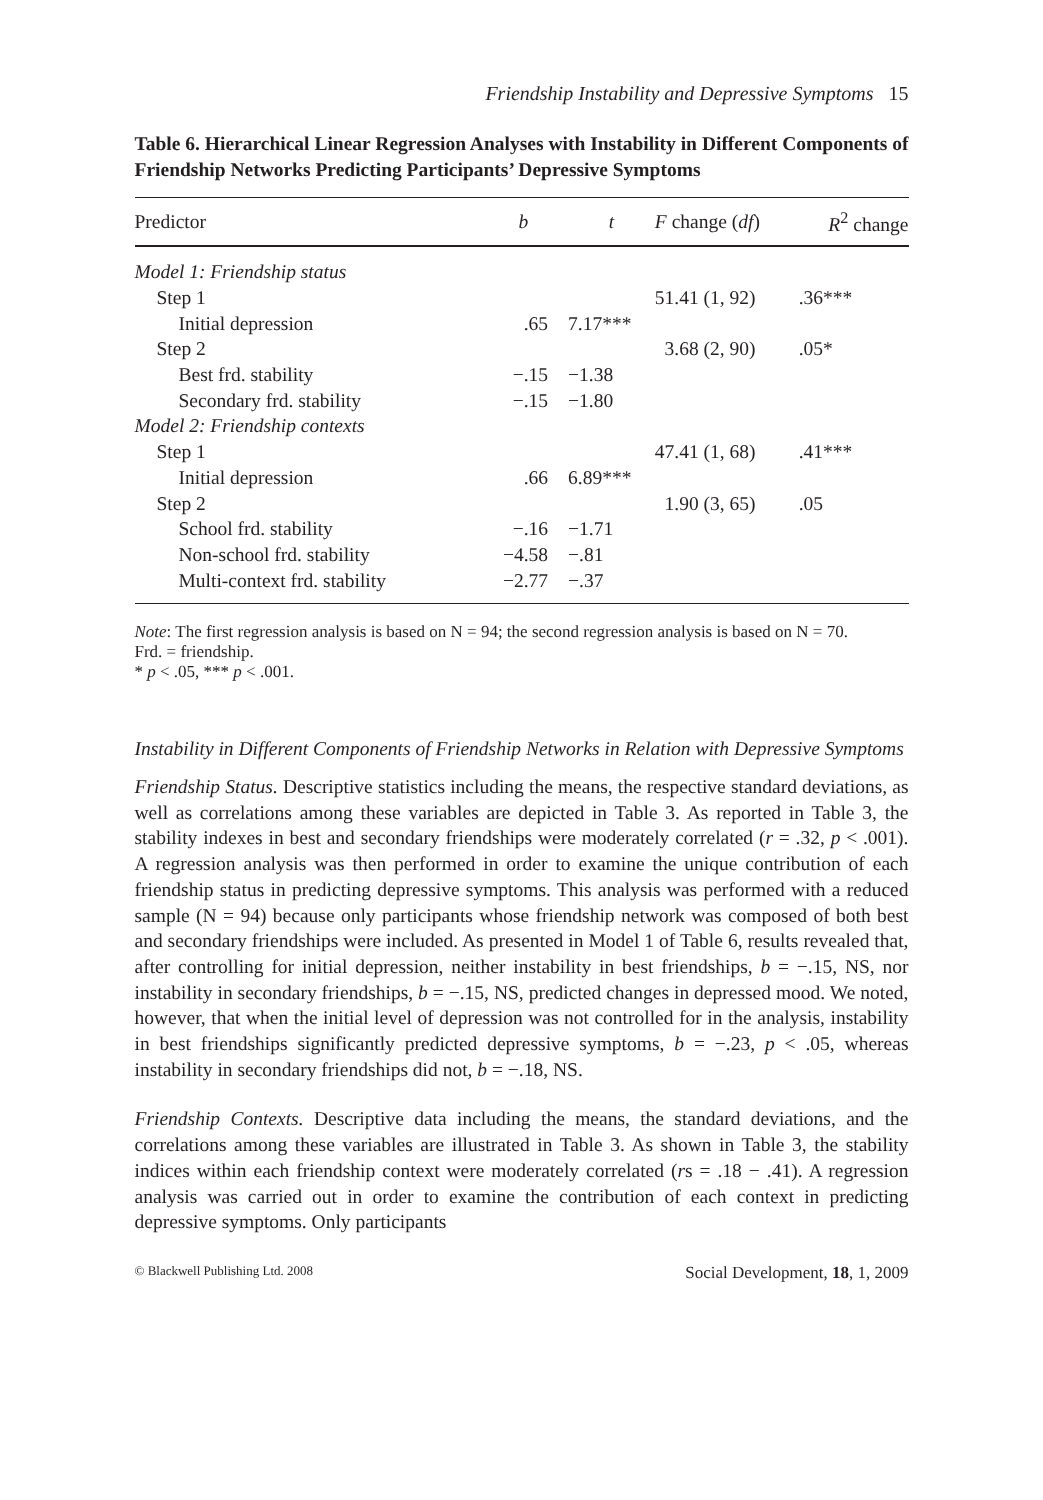Friendship Instability and Depressive Symptoms 15
Table 6. Hierarchical Linear Regression Analyses with Instability in Different Components of Friendship Networks Predicting Participants’ Depressive Symptoms
| Predictor | b | t | F change ( df ) | R<sup>2</sup> change |
| --- | --- | --- | --- | --- |
| Model 1: Friendship status | | | | |
| Step 1 | | | 51.41 (1, 92) | .36*** |
| Initial depression | .65 | 7.17*** | | |
| Step 2 | | | 3.68 (2, 90) | .05* |
| Best frd. stability | −.15 | −1.38 | | |
| Secondary frd. stability | −.15 | −1.80 | | |
| Model 2: Friendship contexts | | | | |
| Step 1 | | | 47.41 (1, 68) | .41*** |
| Initial depression | .66 | 6.89*** | | |
| Step 2 | | | 1.90 (3, 65) | .05 |
| School frd. stability | −.16 | −1.71 | | |
| Non-school frd. stability | −4.58 | −.81 | | |
| Multi-context frd. stability | −2.77 | −.37 | | |
Note: The first regression analysis is based on N = 94; the second regression analysis is based on N = 70.
Frd. = friendship.
* p < .05, *** p < .001.
Instability in Different Components of Friendship Networks in Relation with Depressive Symptoms
Friendship Status. Descriptive statistics including the means, the respective standard deviations, as well as correlations among these variables are depicted in Table 3. As reported in Table 3, the stability indexes in best and secondary friendships were moderately correlated (r = .32, p < .001). A regression analysis was then performed in order to examine the unique contribution of each friendship status in predicting depressive symptoms. This analysis was performed with a reduced sample (N = 94) because only participants whose friendship network was composed of both best and secondary friendships were included. As presented in Model 1 of Table 6, results revealed that, after controlling for initial depression, neither instability in best friendships, b = −.15, NS, nor instability in secondary friendships, b = −.15, NS, predicted changes in depressed mood. We noted, however, that when the initial level of depression was not controlled for in the analysis, instability in best friendships significantly predicted depressive symptoms, b = −.23, p < .05, whereas instability in secondary friendships did not, b = −.18, NS.
Friendship Contexts. Descriptive data including the means, the standard deviations, and the correlations among these variables are illustrated in Table 3. As shown in Table 3, the stability indices within each friendship context were moderately correlated (rs = .18 − .41). A regression analysis was carried out in order to examine the contribution of each context in predicting depressive symptoms. Only participants
© Blackwell Publishing Ltd. 2008 Social Development, 18, 1, 2009